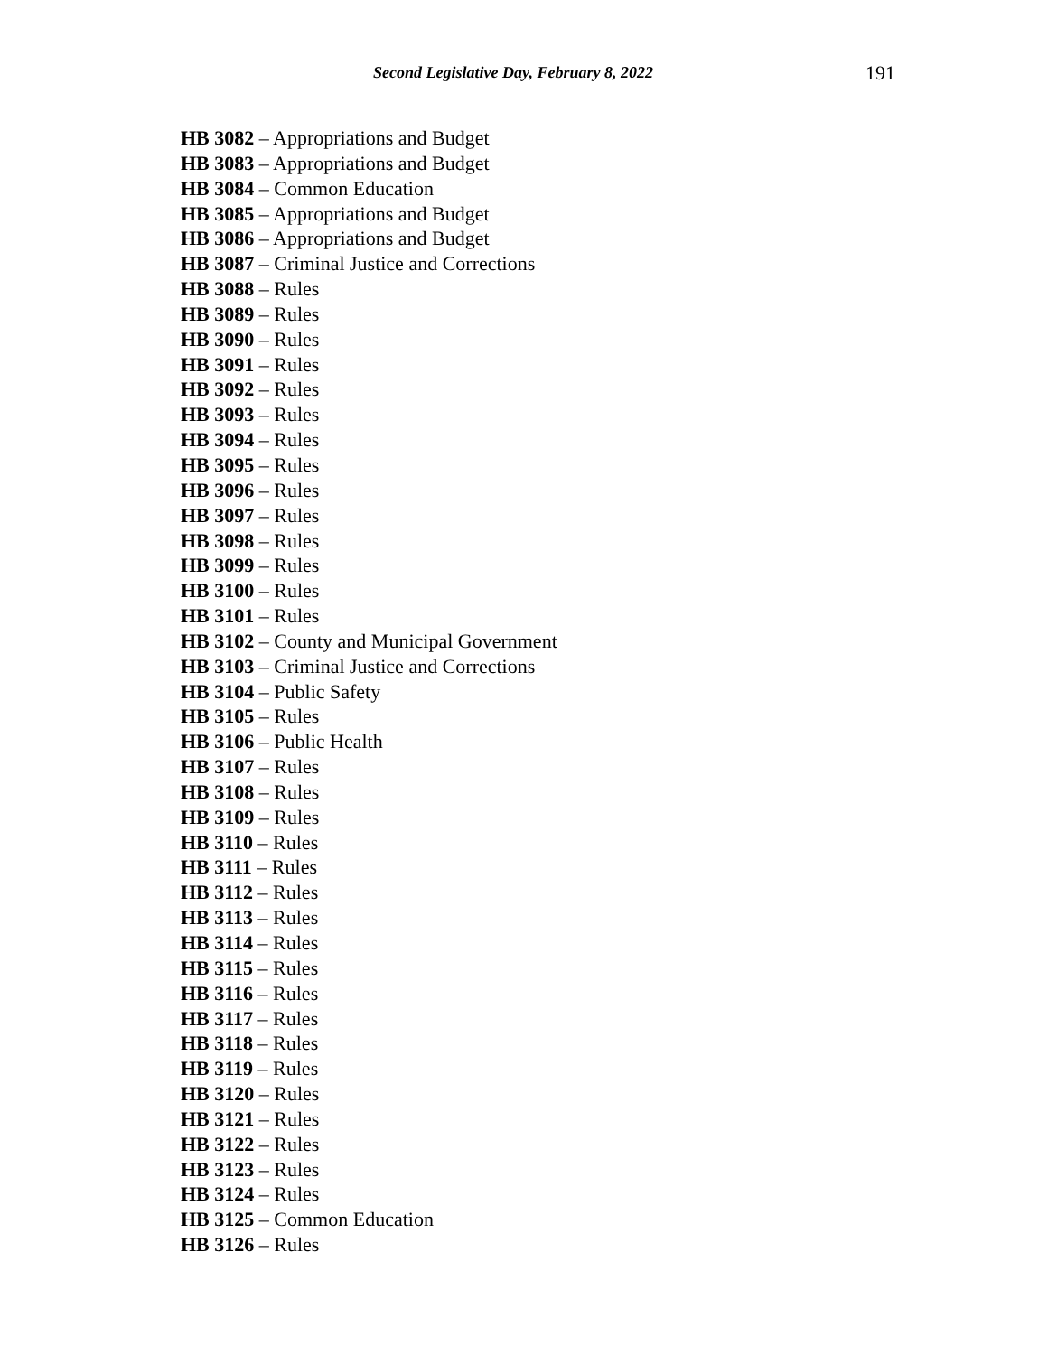Second Legislative Day, February 8, 2022 191
HB 3082 – Appropriations and Budget
HB 3083 – Appropriations and Budget
HB 3084 – Common Education
HB 3085 – Appropriations and Budget
HB 3086 – Appropriations and Budget
HB 3087 – Criminal Justice and Corrections
HB 3088 – Rules
HB 3089 – Rules
HB 3090 – Rules
HB 3091 – Rules
HB 3092 – Rules
HB 3093 – Rules
HB 3094 – Rules
HB 3095 – Rules
HB 3096 – Rules
HB 3097 – Rules
HB 3098 – Rules
HB 3099 – Rules
HB 3100 – Rules
HB 3101 – Rules
HB 3102 – County and Municipal Government
HB 3103 – Criminal Justice and Corrections
HB 3104 – Public Safety
HB 3105 – Rules
HB 3106 – Public Health
HB 3107 – Rules
HB 3108 – Rules
HB 3109 – Rules
HB 3110 – Rules
HB 3111 – Rules
HB 3112 – Rules
HB 3113 – Rules
HB 3114 – Rules
HB 3115 – Rules
HB 3116 – Rules
HB 3117 – Rules
HB 3118 – Rules
HB 3119 – Rules
HB 3120 – Rules
HB 3121 – Rules
HB 3122 – Rules
HB 3123 – Rules
HB 3124 – Rules
HB 3125 – Common Education
HB 3126 – Rules